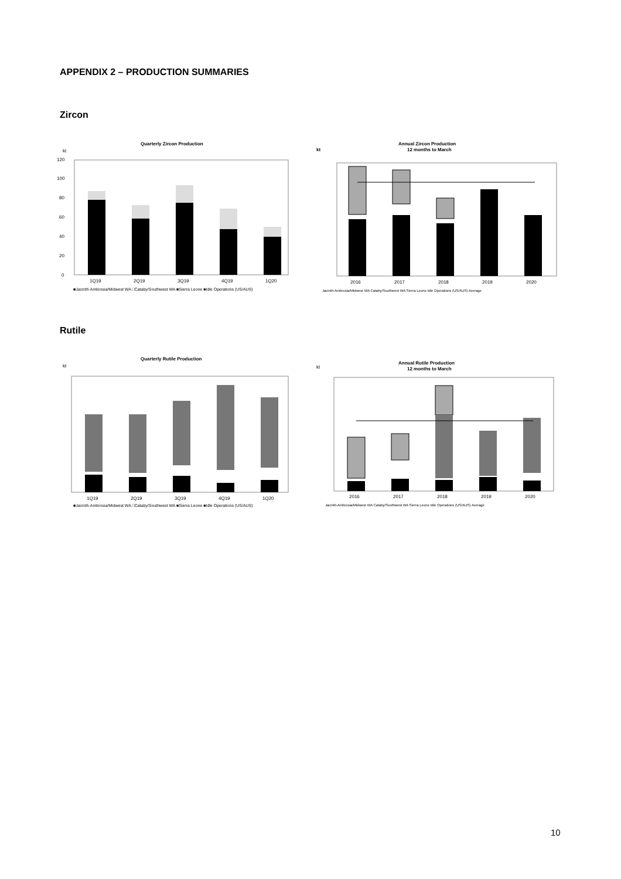APPENDIX 2 – PRODUCTION SUMMARIES
Zircon
Quarterly Zircon Production
kt
0
20
40
60
80
100
120
1Q19
2Q19
3Q19
4Q19
1Q20
■Jacinth-Ambrosia/Midwest WA □Cataby/Southwest WA ■Sierra Leone ■Idle Operations (US/AUS)
Annual Zircon Production
12 months to March
kt
2016
2017
2018
2019
2020
Jacinth-Ambrosia/Midwest WA Cataby/Southwest WA Sierra Leone Idle Operations (US/AUS) Average
Rutile
Quarterly Rutile Production
kt
1Q19
2Q19
3Q19
4Q19
1Q20
■Jacinth-Ambrosia/Midwest WA □Cataby/Southwest WA ■Sierra Leone ■Idle Operations (US/AUS)
Annual Rutile Production
12 months to March
kt
2016
2017
2018
2019
2020
Jacinth-Ambrosia/Midwest WA Cataby/Southwest WA Sierra Leone Idle Operations (US/AUS) Average
10